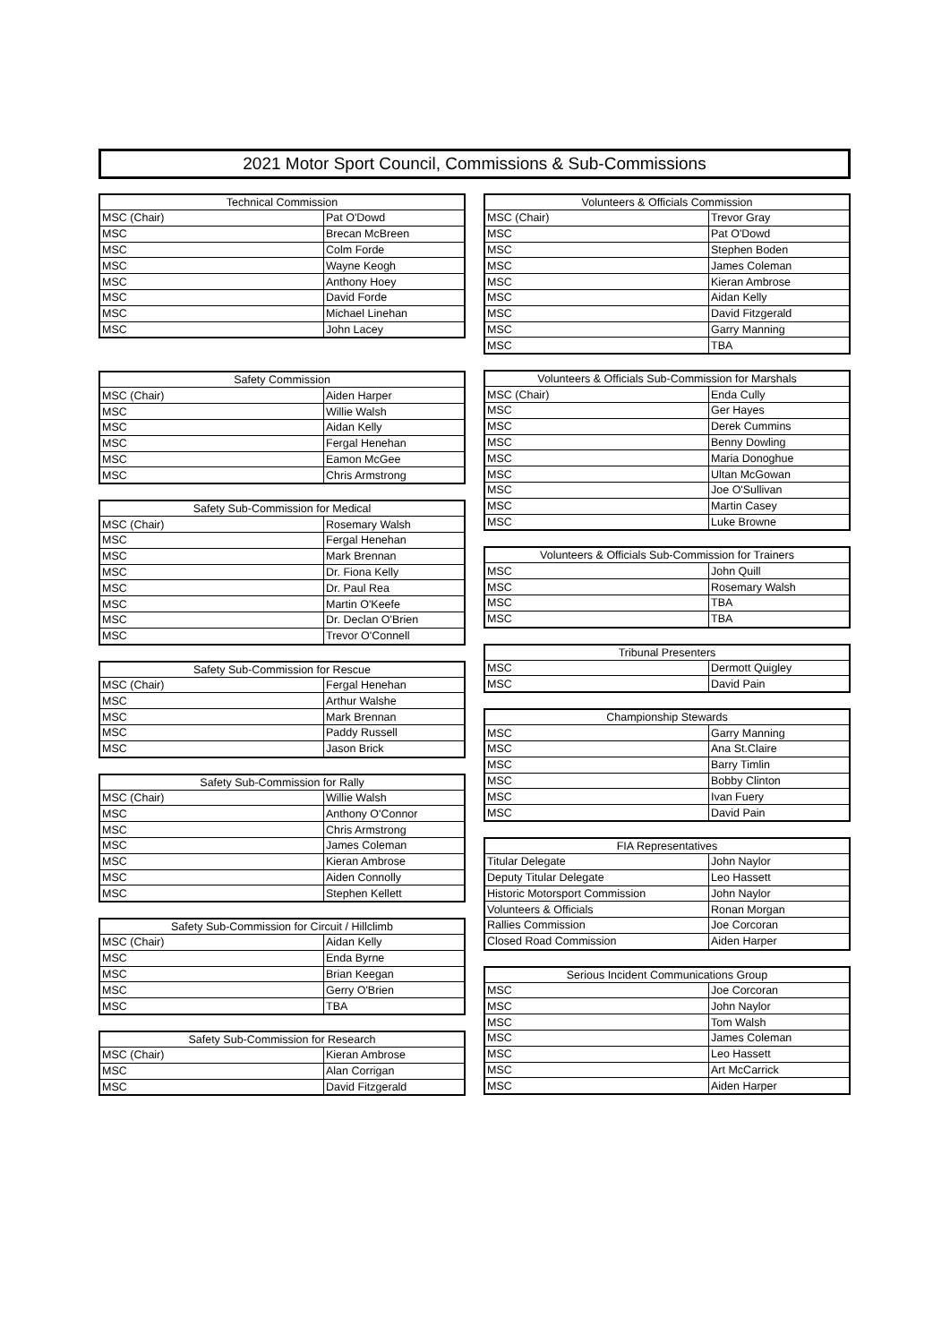2021 Motor Sport Council, Commissions & Sub-Commissions
| Technical Commission | |
| --- | --- |
| MSC (Chair) | Pat O'Dowd |
| MSC | Brecan McBreen |
| MSC | Colm Forde |
| MSC | Wayne Keogh |
| MSC | Anthony Hoey |
| MSC | David Forde |
| MSC | Michael Linehan |
| MSC | John Lacey |
| Safety Commission | |
| --- | --- |
| MSC (Chair) | Aiden Harper |
| MSC | Willie Walsh |
| MSC | Aidan Kelly |
| MSC | Fergal Henehan |
| MSC | Eamon McGee |
| MSC | Chris Armstrong |
| Safety Sub-Commission for Medical | |
| --- | --- |
| MSC (Chair) | Rosemary Walsh |
| MSC | Fergal Henehan |
| MSC | Mark Brennan |
| MSC | Dr. Fiona Kelly |
| MSC | Dr. Paul Rea |
| MSC | Martin O'Keefe |
| MSC | Dr. Declan O'Brien |
| MSC | Trevor O'Connell |
| Safety Sub-Commission for Rescue | |
| --- | --- |
| MSC (Chair) | Fergal Henehan |
| MSC | Arthur Walshe |
| MSC | Mark Brennan |
| MSC | Paddy Russell |
| MSC | Jason Brick |
| Safety Sub-Commission for Rally | |
| --- | --- |
| MSC (Chair) | Willie Walsh |
| MSC | Anthony O'Connor |
| MSC | Chris Armstrong |
| MSC | James Coleman |
| MSC | Kieran Ambrose |
| MSC | Aiden Connolly |
| MSC | Stephen Kellett |
| Safety Sub-Commission for Circuit / Hillclimb | |
| --- | --- |
| MSC (Chair) | Aidan Kelly |
| MSC | Enda Byrne |
| MSC | Brian Keegan |
| MSC | Gerry O'Brien |
| MSC | TBA |
| Safety Sub-Commission for Research | |
| --- | --- |
| MSC (Chair) | Kieran Ambrose |
| MSC | Alan Corrigan |
| MSC | David Fitzgerald |
| Volunteers & Officials Commission | |
| --- | --- |
| MSC (Chair) | Trevor Gray |
| MSC | Pat O'Dowd |
| MSC | Stephen Boden |
| MSC | James Coleman |
| MSC | Kieran Ambrose |
| MSC | Aidan Kelly |
| MSC | David Fitzgerald |
| MSC | Garry Manning |
| MSC | TBA |
| Volunteers & Officials Sub-Commission for Marshals | |
| --- | --- |
| MSC (Chair) | Enda Cully |
| MSC | Ger Hayes |
| MSC | Derek Cummins |
| MSC | Benny Dowling |
| MSC | Maria Donoghue |
| MSC | Ultan McGowan |
| MSC | Joe O'Sullivan |
| MSC | Martin Casey |
| MSC | Luke Browne |
| Volunteers & Officials Sub-Commission for Trainers | |
| --- | --- |
| MSC | John Quill |
| MSC | Rosemary Walsh |
| MSC | TBA |
| MSC | TBA |
| Tribunal Presenters | |
| --- | --- |
| MSC | Dermott Quigley |
| MSC | David Pain |
| Championship Stewards | |
| --- | --- |
| MSC | Garry Manning |
| MSC | Ana St.Claire |
| MSC | Barry Timlin |
| MSC | Bobby Clinton |
| MSC | Ivan Fuery |
| MSC | David Pain |
| FIA Representatives | |
| --- | --- |
| Titular Delegate | John Naylor |
| Deputy Titular Delegate | Leo Hassett |
| Historic Motorsport Commission | John Naylor |
| Volunteers & Officials | Ronan Morgan |
| Rallies Commission | Joe Corcoran |
| Closed Road Commission | Aiden Harper |
| Serious Incident Communications Group | |
| --- | --- |
| MSC | Joe Corcoran |
| MSC | John Naylor |
| MSC | Tom Walsh |
| MSC | James Coleman |
| MSC | Leo Hassett |
| MSC | Art McCarrick |
| MSC | Aiden Harper |